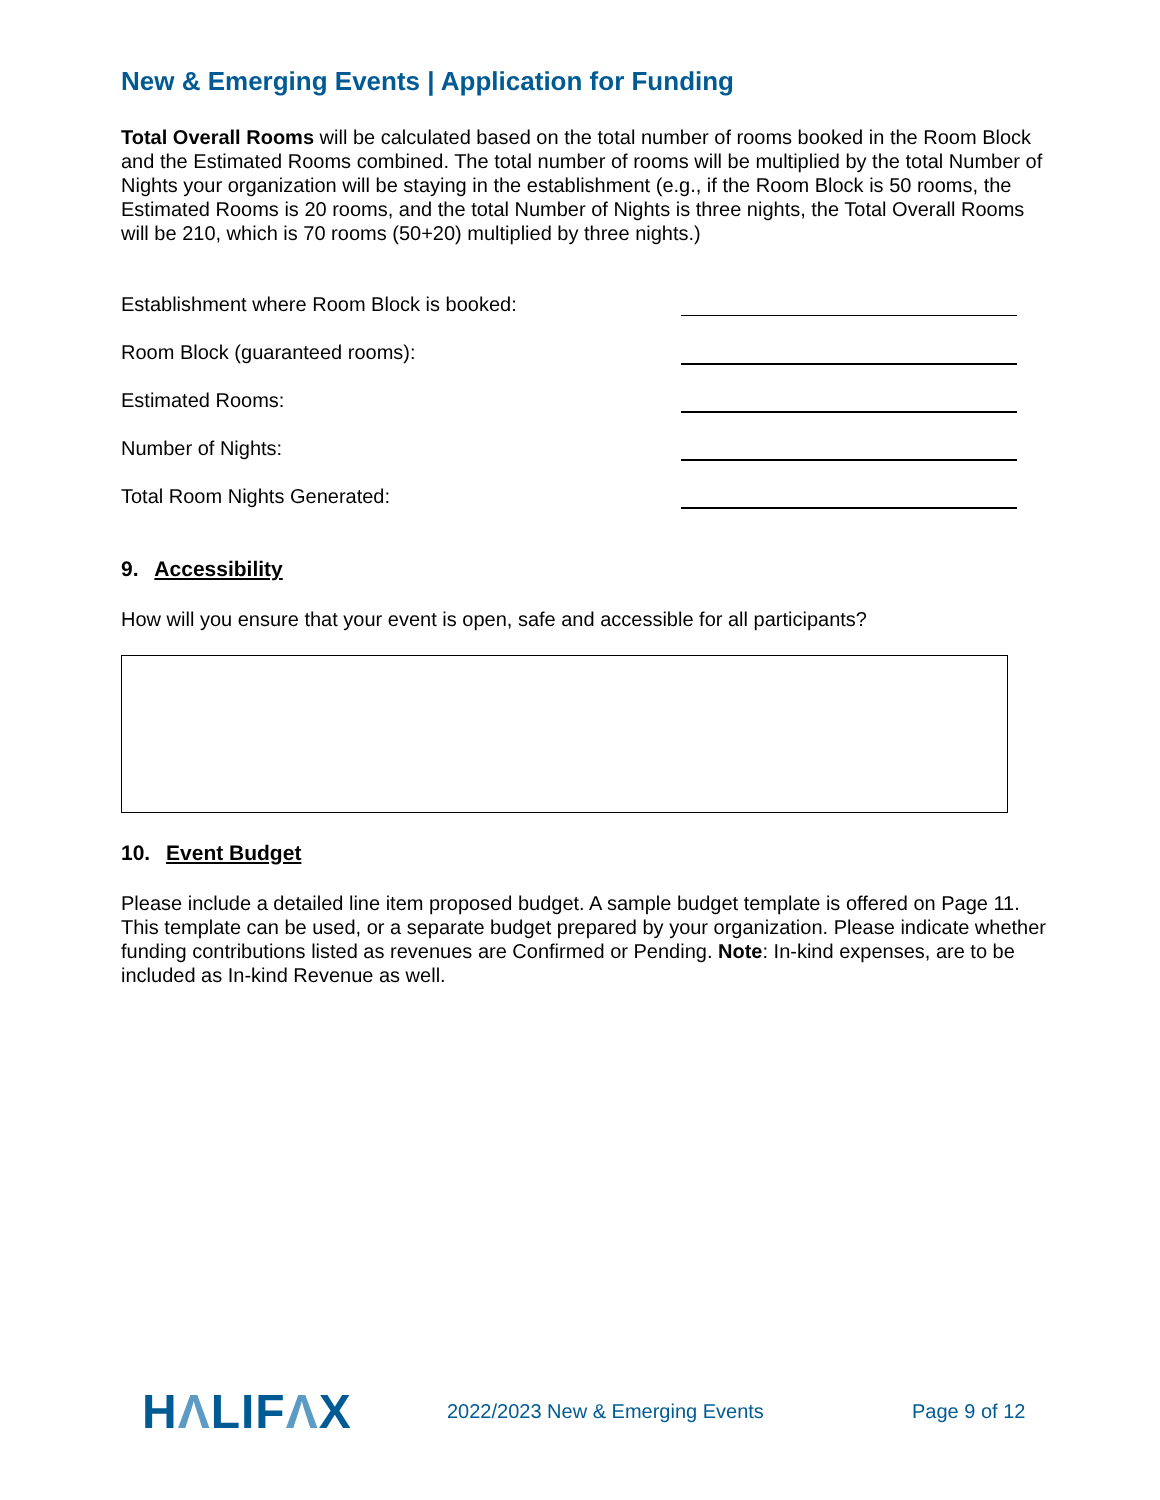New & Emerging Events | Application for Funding
Total Overall Rooms will be calculated based on the total number of rooms booked in the Room Block and the Estimated Rooms combined. The total number of rooms will be multiplied by the total Number of Nights your organization will be staying in the establishment (e.g., if the Room Block is 50 rooms, the Estimated Rooms is 20 rooms, and the total Number of Nights is three nights, the Total Overall Rooms will be 210, which is 70 rooms (50+20) multiplied by three nights.)
Establishment where Room Block is booked:
Room Block (guaranteed rooms):
Estimated Rooms:
Number of Nights:
Total Room Nights Generated:
9. Accessibility
How will you ensure that your event is open, safe and accessible for all participants?
10. Event Budget
Please include a detailed line item proposed budget. A sample budget template is offered on Page 11. This template can be used, or a separate budget prepared by your organization. Please indicate whether funding contributions listed as revenues are Confirmed or Pending. Note: In-kind expenses, are to be included as In-kind Revenue as well.
HΛLIFΛX
2022/2023 New & Emerging Events Page 9 of 12